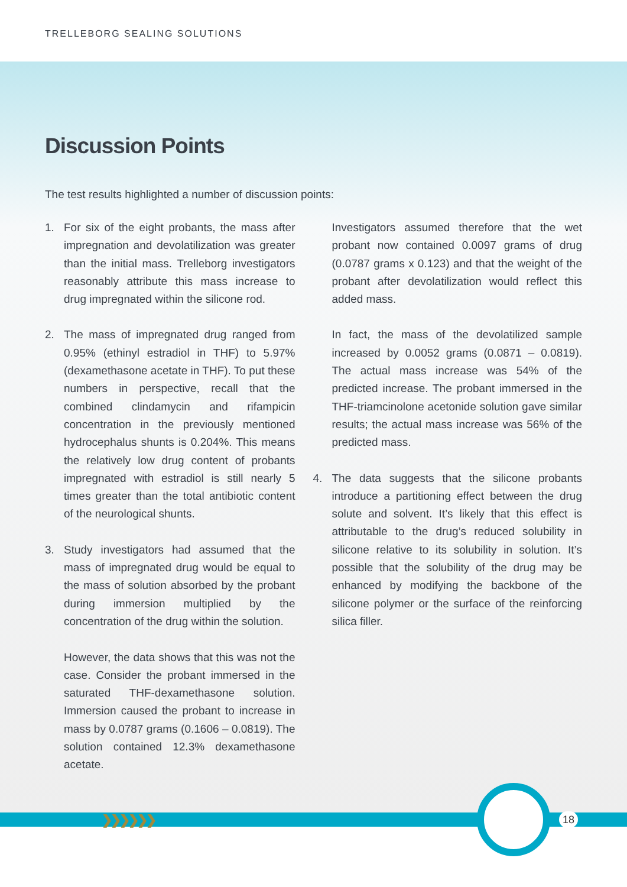TRELLEBORG SEALING SOLUTIONS
Discussion Points
The test results highlighted a number of discussion points:
1. For six of the eight probants, the mass after impregnation and devolatilization was greater than the initial mass. Trelleborg investigators reasonably attribute this mass increase to drug impregnated within the silicone rod.
2. The mass of impregnated drug ranged from 0.95% (ethinyl estradiol in THF) to 5.97% (dexamethasone acetate in THF). To put these numbers in perspective, recall that the combined clindamycin and rifampicin concentration in the previously mentioned hydrocephalus shunts is 0.204%. This means the relatively low drug content of probants impregnated with estradiol is still nearly 5 times greater than the total antibiotic content of the neurological shunts.
3. Study investigators had assumed that the mass of impregnated drug would be equal to the mass of solution absorbed by the probant during immersion multiplied by the concentration of the drug within the solution.
However, the data shows that this was not the case. Consider the probant immersed in the saturated THF-dexamethasone solution. Immersion caused the probant to increase in mass by 0.0787 grams (0.1606 – 0.0819). The solution contained 12.3% dexamethasone acetate.
Investigators assumed therefore that the wet probant now contained 0.0097 grams of drug (0.0787 grams x 0.123) and that the weight of the probant after devolatilization would reflect this added mass.
In fact, the mass of the devolatilized sample increased by 0.0052 grams (0.0871 – 0.0819). The actual mass increase was 54% of the predicted increase. The probant immersed in the THF-triamcinolone acetonide solution gave similar results; the actual mass increase was 56% of the predicted mass.
4. The data suggests that the silicone probants introduce a partitioning effect between the drug solute and solvent. It’s likely that this effect is attributable to the drug’s reduced solubility in silicone relative to its solubility in solution. It’s possible that the solubility of the drug may be enhanced by modifying the backbone of the silicone polymer or the surface of the reinforcing silica filler.
❯❯❯❯❯❯ 18